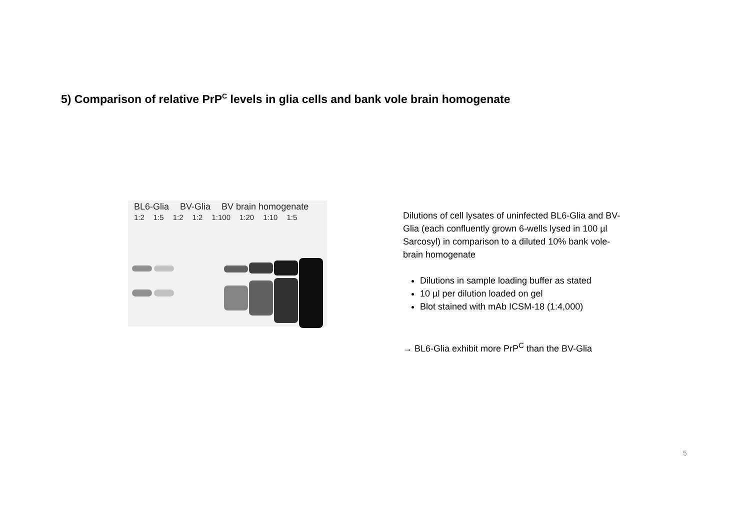5) Comparison of relative PrP<sup>C</sup> levels in glia cells and bank vole brain homogenate
BL6-Glia BV-Glia BV brain homogenate
1:2 1:5 1:2 1:2 1:100 1:20 1:10 1:5
Dilutions of cell lysates of uninfected BL6-Glia and BV-Glia (each confluently grown 6-wells lysed in 100 µl Sarcosyl) in comparison to a diluted 10% bank vole-brain homogenate
Dilutions in sample loading buffer as stated
10 µl per dilution loaded on gel
Blot stained with mAb ICSM-18 (1:4,000)
→ BL6-Glia exhibit more PrP<sup>C</sup> than the BV-Glia
5